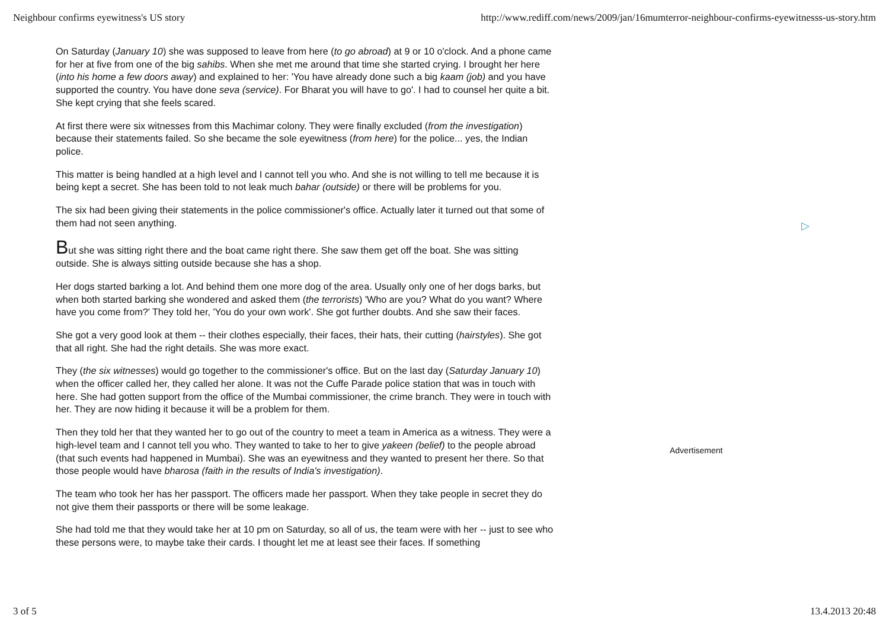Neighbour confirms eyewitness's US story http://www.rediff.com/news/2009/jan/16mumterror-neighbour-confirms-eyewitnesss-us-story.htm
On Saturday (January 10) she was supposed to leave from here (to go abroad) at 9 or 10 o'clock. And a phone came for her at five from one of the big sahibs. When she met me around that time she started crying. I brought her here (into his home a few doors away) and explained to her: 'You have already done such a big kaam (job) and you have supported the country. You have done seva (service). For Bharat you will have to go'. I had to counsel her quite a bit. She kept crying that she feels scared.
At first there were six witnesses from this Machimar colony. They were finally excluded (from the investigation) because their statements failed. So she became the sole eyewitness (from here) for the police... yes, the Indian police.
This matter is being handled at a high level and I cannot tell you who. And she is not willing to tell me because it is being kept a secret. She has been told to not leak much bahar (outside) or there will be problems for you.
The six had been giving their statements in the police commissioner's office. Actually later it turned out that some of them had not seen anything.
But she was sitting right there and the boat came right there. She saw them get off the boat. She was sitting outside. She is always sitting outside because she has a shop.
Her dogs started barking a lot. And behind them one more dog of the area. Usually only one of her dogs barks, but when both started barking she wondered and asked them (the terrorists) 'Who are you? What do you want? Where have you come from?' They told her, 'You do your own work'. She got further doubts. And she saw their faces.
She got a very good look at them -- their clothes especially, their faces, their hats, their cutting (hairstyles). She got that all right. She had the right details. She was more exact.
They (the six witnesses) would go together to the commissioner's office. But on the last day (Saturday January 10) when the officer called her, they called her alone. It was not the Cuffe Parade police station that was in touch with here. She had gotten support from the office of the Mumbai commissioner, the crime branch. They were in touch with her. They are now hiding it because it will be a problem for them.
Then they told her that they wanted her to go out of the country to meet a team in America as a witness. They were a high-level team and I cannot tell you who. They wanted to take to her to give yakeen (belief) to the people abroad (that such events had happened in Mumbai). She was an eyewitness and they wanted to present her there. So that those people would have bharosa (faith in the results of India's investigation).
The team who took her has her passport. The officers made her passport. When they take people in secret they do not give them their passports or there will be some leakage.
She had told me that they would take her at 10 pm on Saturday, so all of us, the team were with her -- just to see who these persons were, to maybe take their cards. I thought let me at least see their faces. If something
▷
Advertisement
3 of 5 13.4.2013 20:48